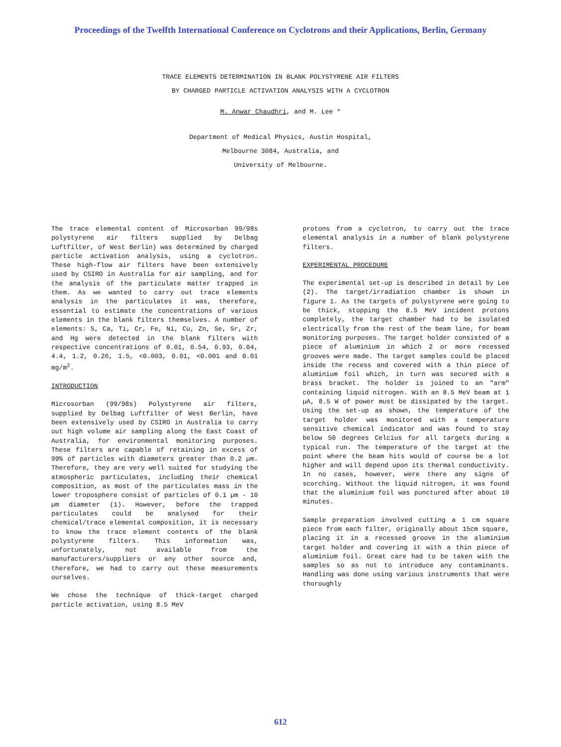Proceedings of the Twelfth International Conference on Cyclotrons and their Applications, Berlin, Germany
TRACE ELEMENTS DETERMINATION IN BLANK POLYSTYRENE AIR FILTERS
BY CHARGED PARTICLE ACTIVATION ANALYSIS WITH A CYCLOTRON
M. Anwar Chaudhri, and M. Lee *
Department of Medical Physics, Austin Hospital,
Melbourne 3084, Australia, and
University of Melbourne.
The trace elemental content of Microsorban 99/98s polystyrene air filters supplied by Delbag Luftfilter, of West Berlin) was determined by charged particle activation analysis, using a cyclotron. These high-flow air filters have been extensively used by CSIRO in Australia for air sampling, and for the analysis of the particulate matter trapped in them. As we wanted to carry out trace elements analysis in the particulates it was, therefore, essential to estimate the concentrations of various elements in the blank filters themselves. A number of elements: S, Ca, Ti, Cr, Fe, Ni, Cu, Zn, Se, Sr, Zr, and Hg were detected in the blank filters with respective concentrations of 0.01, 0.54, 0.93, 0.04, 4.4, 1.2, 0.26, 1.5, <0.003, 0.01, <0.001 and 0.01 mg/m<sup>2</sup>.
INTRODUCTION
Microsorban (99/98s) Polystyrene air filters, supplied by Delbag Luftfilter of West Berlin, have been extensively used by CSIRO in Australia to carry out high volume air sampling along the East Coast of Australia, for environmental monitoring purposes. These filters are capable of retaining in excess of 99% of particles with diameters greater than 0.2 µm. Therefore, they are very well suited for studying the atmospheric particulates, including their chemical composition, as most of the particulates mass in the lower troposphere consist of particles of 0.1 µm - 10 µm diameter (1). However, before the trapped particulates could be analysed for their chemical/trace elemental composition, it is necessary to know the trace element contents of the blank polystyrene filters. This information was, unfortunately, not available from the manufacturers/suppliers or any other source and, therefore, we had to carry out these measurements ourselves.
We chose the technique of thick-target charged particle activation, using 8.5 MeV
protons from a cyclotron, to carry out the trace elemental analysis in a number of blank polystyrene filters.
EXPERIMENTAL PROCEDURE
The experimental set-up is described in detail by Lee (2). The target/irradiation chamber is shown in figure 1. As the targets of polystyrene were going to be thick, stopping the 8.5 MeV incident protons completely, the target chamber had to be isolated electrically from the rest of the beam line, for beam monitoring purposes. The target holder consisted of a piece of aluminium in which 2 or more recessed grooves were made. The target samples could be placed inside the recess and covered with a thin piece of aluminium foil which, in turn was secured with a brass bracket. The holder is joined to an "arm" containing liquid nitrogen. With an 8.5 MeV beam at 1 µA, 8.5 W of power must be dissipated by the target. Using the set-up as shown, the temperature of the target holder was monitored with a temperature sensitive chemical indicator and was found to stay below 50 degrees Celcius for all targets during a typical run. The temperature of the target at the point where the beam hits would of course be a lot higher and will depend upon its thermal conductivity. In no cases, however, were there any signs of scorching. Without the liquid nitrogen, it was found that the aluminium foil was punctured after about 10 minutes.
Sample preparation involved cutting a 1 cm square piece from each filter, originally about 15cm square, placing it in a recessed groove in the aluminium target holder and covering it with a thin piece of aluminium foil. Great care had to be taken with the samples so as not to introduce any contaminants. Handling was done using various instruments that were thoroughly
612